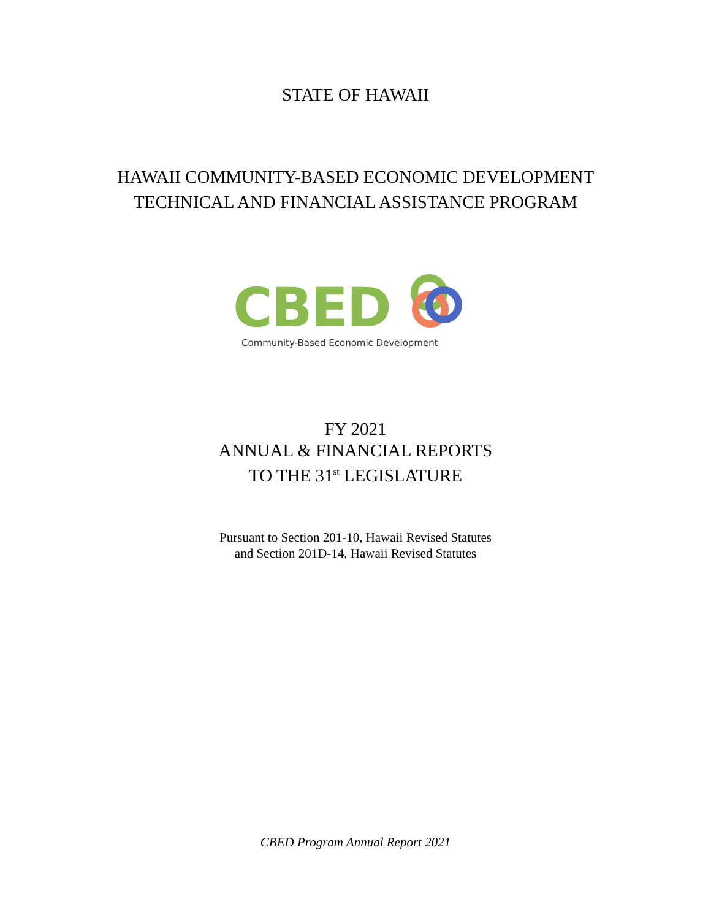STATE OF HAWAII
HAWAII COMMUNITY-BASED ECONOMIC DEVELOPMENT
TECHNICAL AND FINANCIAL ASSISTANCE PROGRAM
CBED
Community-Based Economic Development
FY 2021
ANNUAL & FINANCIAL REPORTS
TO THE 31<sup>st</sup> LEGISLATURE
Pursuant to Section 201-10, Hawaii Revised Statutes
and Section 201D-14, Hawaii Revised Statutes
CBED Program Annual Report 2021